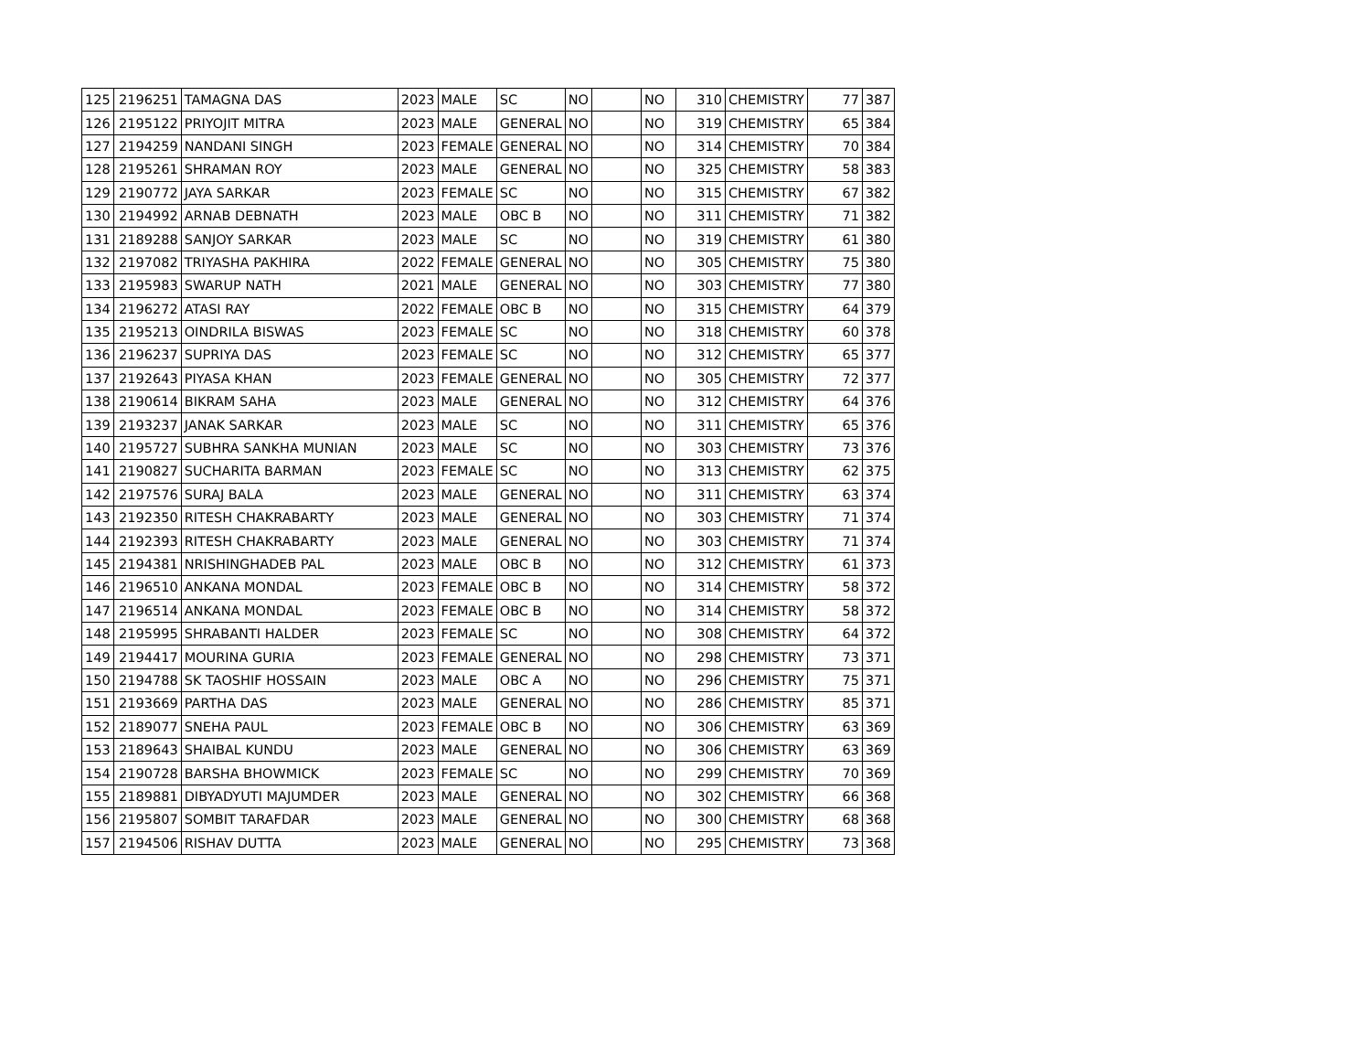| 125 | 2196251 | TAMAGNA DAS | 2023 | MALE | SC | NO | | NO | 310 | CHEMISTRY | 77 | 387 |
| 126 | 2195122 | PRIYOJIT MITRA | 2023 | MALE | GENERAL | NO | | NO | 319 | CHEMISTRY | 65 | 384 |
| 127 | 2194259 | NANDANI SINGH | 2023 | FEMALE | GENERAL | NO | | NO | 314 | CHEMISTRY | 70 | 384 |
| 128 | 2195261 | SHRAMAN ROY | 2023 | MALE | GENERAL | NO | | NO | 325 | CHEMISTRY | 58 | 383 |
| 129 | 2190772 | JAYA SARKAR | 2023 | FEMALE | SC | NO | | NO | 315 | CHEMISTRY | 67 | 382 |
| 130 | 2194992 | ARNAB DEBNATH | 2023 | MALE | OBC B | NO | | NO | 311 | CHEMISTRY | 71 | 382 |
| 131 | 2189288 | SANJOY SARKAR | 2023 | MALE | SC | NO | | NO | 319 | CHEMISTRY | 61 | 380 |
| 132 | 2197082 | TRIYASHA PAKHIRA | 2022 | FEMALE | GENERAL | NO | | NO | 305 | CHEMISTRY | 75 | 380 |
| 133 | 2195983 | SWARUP NATH | 2021 | MALE | GENERAL | NO | | NO | 303 | CHEMISTRY | 77 | 380 |
| 134 | 2196272 | ATASI RAY | 2022 | FEMALE | OBC B | NO | | NO | 315 | CHEMISTRY | 64 | 379 |
| 135 | 2195213 | OINDRILA BISWAS | 2023 | FEMALE | SC | NO | | NO | 318 | CHEMISTRY | 60 | 378 |
| 136 | 2196237 | SUPRIYA DAS | 2023 | FEMALE | SC | NO | | NO | 312 | CHEMISTRY | 65 | 377 |
| 137 | 2192643 | PIYASA KHAN | 2023 | FEMALE | GENERAL | NO | | NO | 305 | CHEMISTRY | 72 | 377 |
| 138 | 2190614 | BIKRAM SAHA | 2023 | MALE | GENERAL | NO | | NO | 312 | CHEMISTRY | 64 | 376 |
| 139 | 2193237 | JANAK SARKAR | 2023 | MALE | SC | NO | | NO | 311 | CHEMISTRY | 65 | 376 |
| 140 | 2195727 | SUBHRA SANKHA MUNIAN | 2023 | MALE | SC | NO | | NO | 303 | CHEMISTRY | 73 | 376 |
| 141 | 2190827 | SUCHARITA BARMAN | 2023 | FEMALE | SC | NO | | NO | 313 | CHEMISTRY | 62 | 375 |
| 142 | 2197576 | SURAJ BALA | 2023 | MALE | GENERAL | NO | | NO | 311 | CHEMISTRY | 63 | 374 |
| 143 | 2192350 | RITESH CHAKRABARTY | 2023 | MALE | GENERAL | NO | | NO | 303 | CHEMISTRY | 71 | 374 |
| 144 | 2192393 | RITESH CHAKRABARTY | 2023 | MALE | GENERAL | NO | | NO | 303 | CHEMISTRY | 71 | 374 |
| 145 | 2194381 | NRISHINGHADEB PAL | 2023 | MALE | OBC B | NO | | NO | 312 | CHEMISTRY | 61 | 373 |
| 146 | 2196510 | ANKANA MONDAL | 2023 | FEMALE | OBC B | NO | | NO | 314 | CHEMISTRY | 58 | 372 |
| 147 | 2196514 | ANKANA MONDAL | 2023 | FEMALE | OBC B | NO | | NO | 314 | CHEMISTRY | 58 | 372 |
| 148 | 2195995 | SHRABANTI HALDER | 2023 | FEMALE | SC | NO | | NO | 308 | CHEMISTRY | 64 | 372 |
| 149 | 2194417 | MOURINA GURIA | 2023 | FEMALE | GENERAL | NO | | NO | 298 | CHEMISTRY | 73 | 371 |
| 150 | 2194788 | SK TAOSHIF HOSSAIN | 2023 | MALE | OBC A | NO | | NO | 296 | CHEMISTRY | 75 | 371 |
| 151 | 2193669 | PARTHA DAS | 2023 | MALE | GENERAL | NO | | NO | 286 | CHEMISTRY | 85 | 371 |
| 152 | 2189077 | SNEHA PAUL | 2023 | FEMALE | OBC B | NO | | NO | 306 | CHEMISTRY | 63 | 369 |
| 153 | 2189643 | SHAIBAL KUNDU | 2023 | MALE | GENERAL | NO | | NO | 306 | CHEMISTRY | 63 | 369 |
| 154 | 2190728 | BARSHA BHOWMICK | 2023 | FEMALE | SC | NO | | NO | 299 | CHEMISTRY | 70 | 369 |
| 155 | 2189881 | DIBYADYUTI MAJUMDER | 2023 | MALE | GENERAL | NO | | NO | 302 | CHEMISTRY | 66 | 368 |
| 156 | 2195807 | SOMBIT TARAFDAR | 2023 | MALE | GENERAL | NO | | NO | 300 | CHEMISTRY | 68 | 368 |
| 157 | 2194506 | RISHAV DUTTA | 2023 | MALE | GENERAL | NO | | NO | 295 | CHEMISTRY | 73 | 368 |